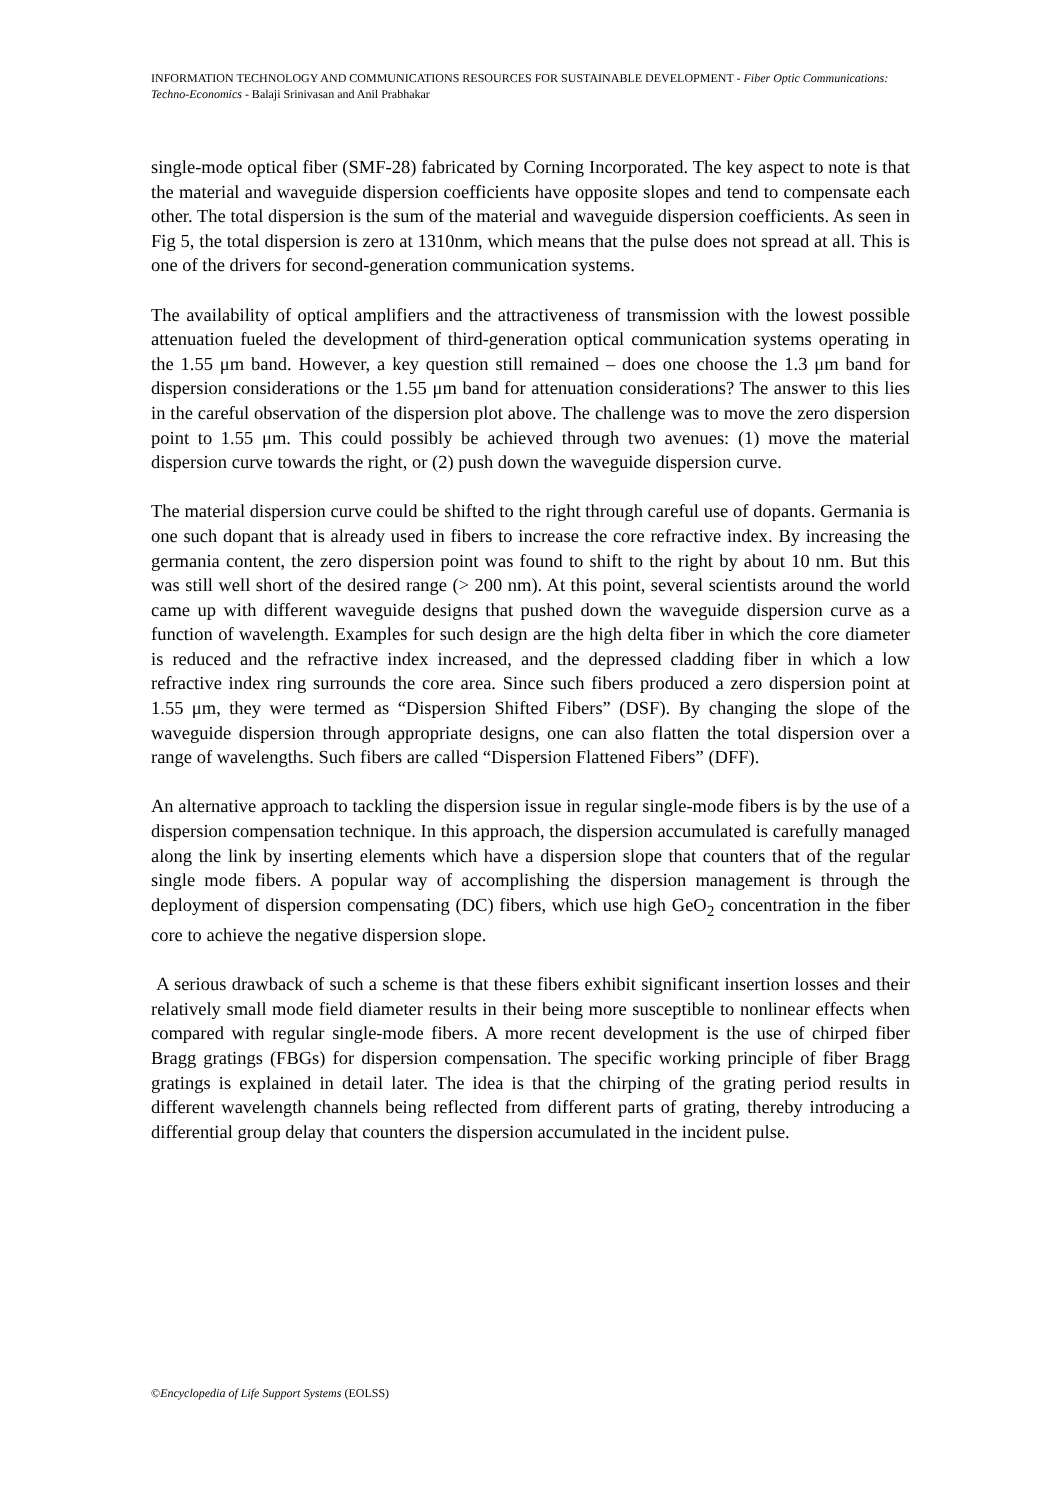INFORMATION TECHNOLOGY AND COMMUNICATIONS RESOURCES FOR SUSTAINABLE DEVELOPMENT - Fiber Optic Communications: Techno-Economics - Balaji Srinivasan and Anil Prabhakar
single-mode optical fiber (SMF-28) fabricated by Corning Incorporated. The key aspect to note is that the material and waveguide dispersion coefficients have opposite slopes and tend to compensate each other. The total dispersion is the sum of the material and waveguide dispersion coefficients. As seen in Fig 5, the total dispersion is zero at 1310nm, which means that the pulse does not spread at all. This is one of the drivers for second-generation communication systems.
The availability of optical amplifiers and the attractiveness of transmission with the lowest possible attenuation fueled the development of third-generation optical communication systems operating in the 1.55 μm band. However, a key question still remained – does one choose the 1.3 μm band for dispersion considerations or the 1.55 μm band for attenuation considerations? The answer to this lies in the careful observation of the dispersion plot above. The challenge was to move the zero dispersion point to 1.55 μm. This could possibly be achieved through two avenues: (1) move the material dispersion curve towards the right, or (2) push down the waveguide dispersion curve.
The material dispersion curve could be shifted to the right through careful use of dopants. Germania is one such dopant that is already used in fibers to increase the core refractive index. By increasing the germania content, the zero dispersion point was found to shift to the right by about 10 nm. But this was still well short of the desired range (> 200 nm). At this point, several scientists around the world came up with different waveguide designs that pushed down the waveguide dispersion curve as a function of wavelength. Examples for such design are the high delta fiber in which the core diameter is reduced and the refractive index increased, and the depressed cladding fiber in which a low refractive index ring surrounds the core area. Since such fibers produced a zero dispersion point at 1.55 μm, they were termed as “Dispersion Shifted Fibers” (DSF). By changing the slope of the waveguide dispersion through appropriate designs, one can also flatten the total dispersion over a range of wavelengths. Such fibers are called “Dispersion Flattened Fibers” (DFF).
An alternative approach to tackling the dispersion issue in regular single-mode fibers is by the use of a dispersion compensation technique. In this approach, the dispersion accumulated is carefully managed along the link by inserting elements which have a dispersion slope that counters that of the regular single mode fibers. A popular way of accomplishing the dispersion management is through the deployment of dispersion compensating (DC) fibers, which use high GeO<sub>2</sub> concentration in the fiber core to achieve the negative dispersion slope.
A serious drawback of such a scheme is that these fibers exhibit significant insertion losses and their relatively small mode field diameter results in their being more susceptible to nonlinear effects when compared with regular single-mode fibers. A more recent development is the use of chirped fiber Bragg gratings (FBGs) for dispersion compensation. The specific working principle of fiber Bragg gratings is explained in detail later. The idea is that the chirping of the grating period results in different wavelength channels being reflected from different parts of grating, thereby introducing a differential group delay that counters the dispersion accumulated in the incident pulse.
©Encyclopedia of Life Support Systems (EOLSS)